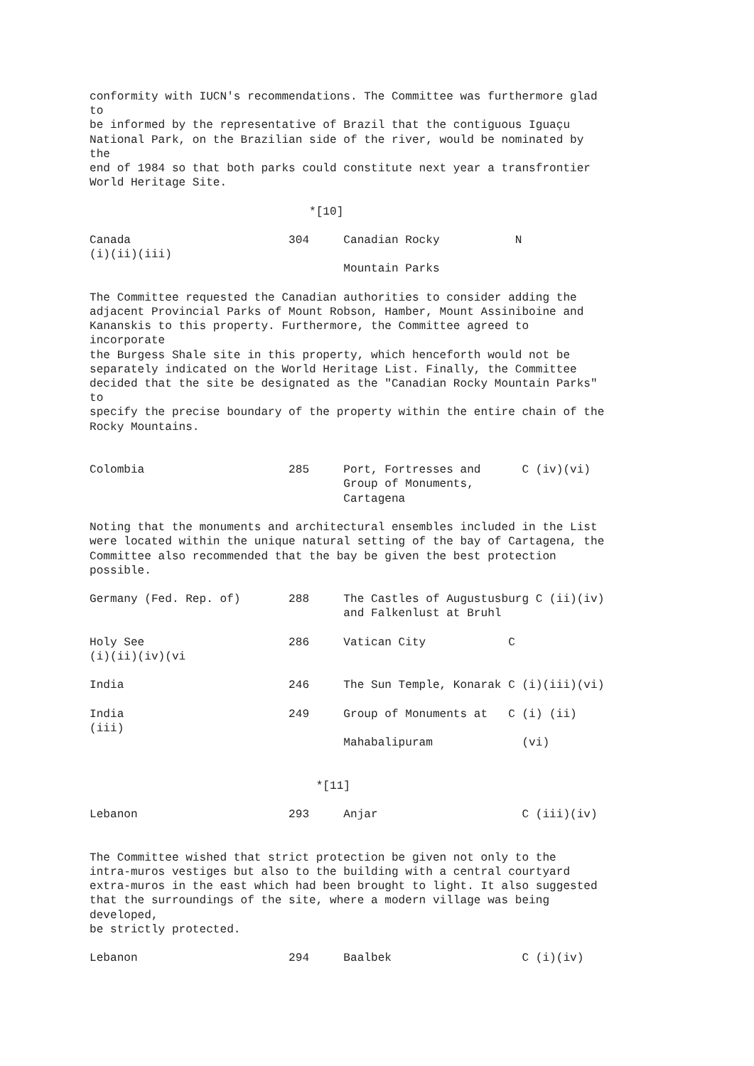conformity with IUCN's recommendations. The Committee was furthermore glad
to
be informed by the representative of Brazil that the contiguous Iguaçu
National Park, on the Brazilian side of the river, would be nominated by
the
end of 1984 so that both parks could constitute next year a transfrontier
World Heritage Site.

                                *[10]

Canada                       304     Canadian Rocky           N
(i)(ii)(iii)
                                     Mountain Parks

The Committee requested the Canadian authorities to consider adding the
adjacent Provincial Parks of Mount Robson, Hamber, Mount Assiniboine and
Kananskis to this property. Furthermore, the Committee agreed to
incorporate
the Burgess Shale site in this property, which henceforth would not be
separately indicated on the World Heritage List. Finally, the Committee
decided that the site be designated as the "Canadian Rocky Mountain Parks"
to
specify the precise boundary of the property within the entire chain of the
Rocky Mountains.


Colombia                     285     Port, Fortresses and      C (iv)(vi)
                                     Group of Monuments,
                                     Cartagena

Noting that the monuments and architectural ensembles included in the List
were located within the unique natural setting of the bay of Cartagena, the
Committee also recommended that the bay be given the best protection
possible.

Germany (Fed. Rep. of)       288     The Castles of Augustusburg C (ii)(iv)
                                     and Falkenlust at Bruhl

Holy See                     286     Vatican City            C
(i)(ii)(iv)(vi

India                        246     The Sun Temple, Konarak C (i)(iii)(vi)

India                        249     Group of Monuments at   C (i) (ii)
(iii)
                                     Mahabalipuram             (vi)


                                 *[11]

Lebanon                      293     Anjar                     C (iii)(iv)


The Committee wished that strict protection be given not only to the
intra-muros vestiges but also to the building with a central courtyard
extra-muros in the east which had been brought to light. It also suggested
that the surroundings of the site, where a modern village was being
developed,
be strictly protected.

Lebanon                      294     Baalbek                   C (i)(iv)